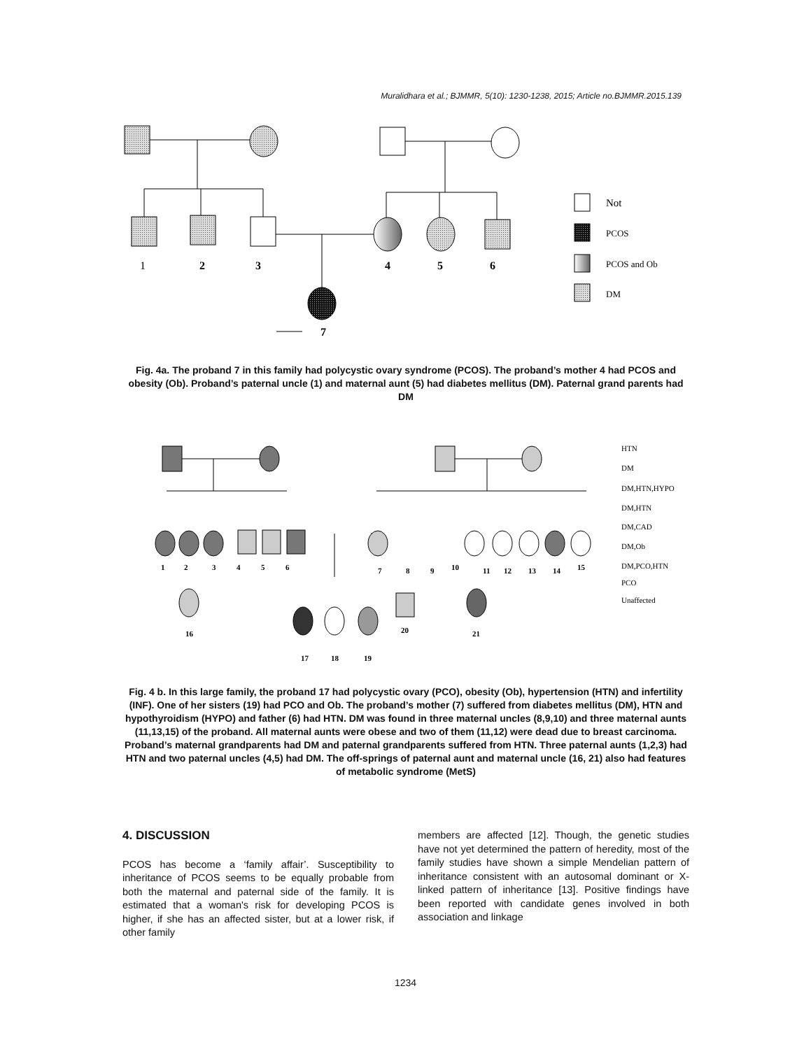Muralidhara et al.; BJMMR, 5(10): 1230-1238, 2015; Article no.BJMMR.2015.139
1
2
3
4
5
6
7
Not
PCOS
PCOS and Ob
DM
Fig. 4a. The proband 7 in this family had polycystic ovary syndrome (PCOS). The proband’s mother 4 had PCOS and obesity (Ob). Proband’s paternal uncle (1) and maternal aunt (5) had diabetes mellitus (DM). Paternal grand parents had DM
1
2
3
4
5
6
7
8
9
10
11
12
13
14
15
16
17
18
19
20
21
HTN
DM
DM,HTN,HYPO
DM,HTN
DM,CAD
DM,Ob
DM,PCO,HTN
PCO
Unaffected
Fig. 4 b. In this large family, the proband 17 had polycystic ovary (PCO), obesity (Ob), hypertension (HTN) and infertility (INF). One of her sisters (19) had PCO and Ob. The proband’s mother (7) suffered from diabetes mellitus (DM), HTN and hypothyroidism (HYPO) and father (6) had HTN. DM was found in three maternal uncles (8,9,10) and three maternal aunts (11,13,15) of the proband. All maternal aunts were obese and two of them (11,12) were dead due to breast carcinoma. Proband’s maternal grandparents had DM and paternal grandparents suffered from HTN. Three paternal aunts (1,2,3) had HTN and two paternal uncles (4,5) had DM. The off-springs of paternal aunt and maternal uncle (16, 21) also had features of metabolic syndrome (MetS)
4. DISCUSSION
PCOS has become a ‘family affair’. Susceptibility to inheritance of PCOS seems to be equally probable from both the maternal and paternal side of the family. It is estimated that a woman's risk for developing PCOS is higher, if she has an affected sister, but at a lower risk, if other family
members are affected [12]. Though, the genetic studies have not yet determined the pattern of heredity, most of the family studies have shown a simple Mendelian pattern of inheritance consistent with an autosomal dominant or X-linked pattern of inheritance [13]. Positive findings have been reported with candidate genes involved in both association and linkage
1234